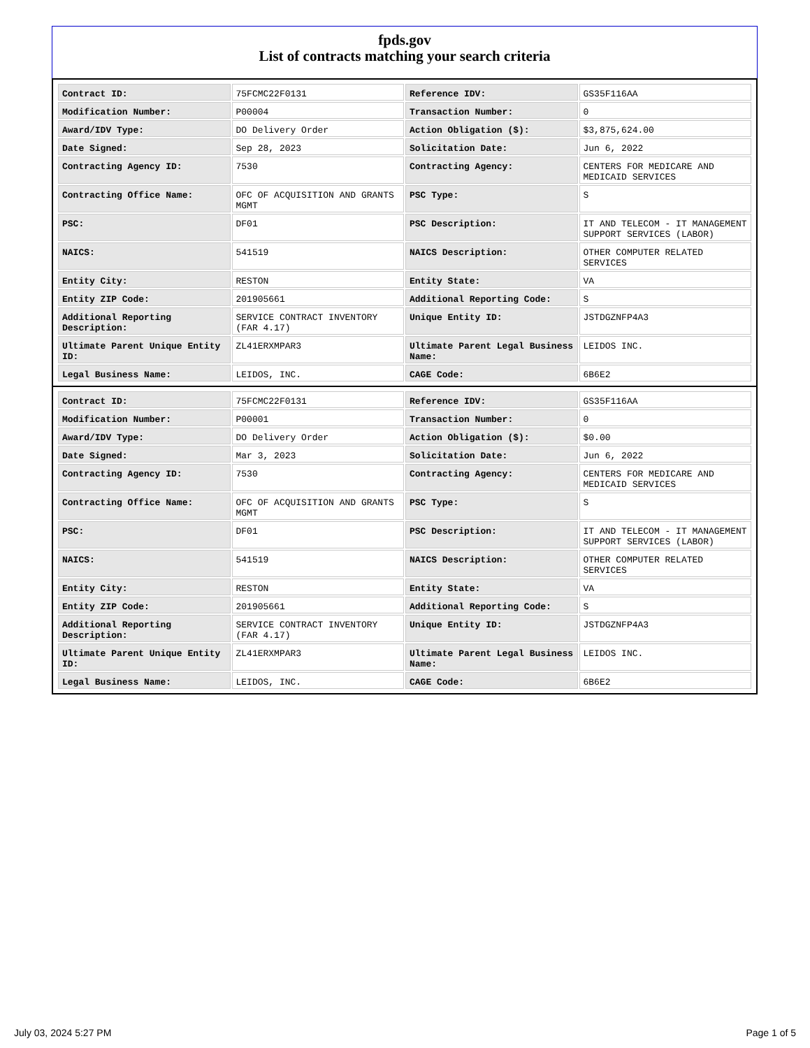fpds.gov
List of contracts matching your search criteria
| Contract ID: | 75FCMC22F0131 | Reference IDV: | GS35F116AA |
| Modification Number: | P00004 | Transaction Number: | 0 |
| Award/IDV Type: | DO Delivery Order | Action Obligation ($): | $3,875,624.00 |
| Date Signed: | Sep 28, 2023 | Solicitation Date: | Jun 6, 2022 |
| Contracting Agency ID: | 7530 | Contracting Agency: | CENTERS FOR MEDICARE AND MEDICAID SERVICES |
| Contracting Office Name: | OFC OF ACQUISITION AND GRANTS MGMT | PSC Type: | S |
| PSC: | DF01 | PSC Description: | IT AND TELECOM - IT MANAGEMENT SUPPORT SERVICES (LABOR) |
| NAICS: | 541519 | NAICS Description: | OTHER COMPUTER RELATED SERVICES |
| Entity City: | RESTON | Entity State: | VA |
| Entity ZIP Code: | 201905661 | Additional Reporting Code: | S |
| Additional Reporting Description: | SERVICE CONTRACT INVENTORY (FAR 4.17) | Unique Entity ID: | JSTDGZNFP4A3 |
| Ultimate Parent Unique Entity ID: | ZL41ERXMPAR3 | Ultimate Parent Legal Business Name: | LEIDOS INC. |
| Legal Business Name: | LEIDOS, INC. | CAGE Code: | 6B6E2 |
| Contract ID: | 75FCMC22F0131 | Reference IDV: | GS35F116AA |
| Modification Number: | P00001 | Transaction Number: | 0 |
| Award/IDV Type: | DO Delivery Order | Action Obligation ($): | $0.00 |
| Date Signed: | Mar 3, 2023 | Solicitation Date: | Jun 6, 2022 |
| Contracting Agency ID: | 7530 | Contracting Agency: | CENTERS FOR MEDICARE AND MEDICAID SERVICES |
| Contracting Office Name: | OFC OF ACQUISITION AND GRANTS MGMT | PSC Type: | S |
| PSC: | DF01 | PSC Description: | IT AND TELECOM - IT MANAGEMENT SUPPORT SERVICES (LABOR) |
| NAICS: | 541519 | NAICS Description: | OTHER COMPUTER RELATED SERVICES |
| Entity City: | RESTON | Entity State: | VA |
| Entity ZIP Code: | 201905661 | Additional Reporting Code: | S |
| Additional Reporting Description: | SERVICE CONTRACT INVENTORY (FAR 4.17) | Unique Entity ID: | JSTDGZNFP4A3 |
| Ultimate Parent Unique Entity ID: | ZL41ERXMPAR3 | Ultimate Parent Legal Business Name: | LEIDOS INC. |
| Legal Business Name: | LEIDOS, INC. | CAGE Code: | 6B6E2 |
July 03, 2024 5:27 PM Page 1 of 5